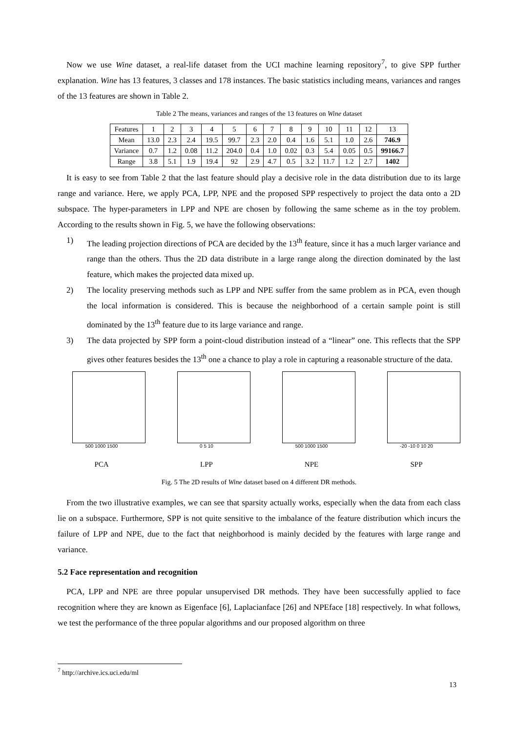Now we use Wine dataset, a real-life dataset from the UCI machine learning repository<sup>7</sup>, to give SPP further explanation. Wine has 13 features, 3 classes and 178 instances. The basic statistics including means, variances and ranges of the 13 features are shown in Table 2.
Table 2 The means, variances and ranges of the 13 features on Wine dataset
| Features | 1 | 2 | 3 | 4 | 5 | 6 | 7 | 8 | 9 | 10 | 11 | 12 | 13 |
| Mean | 13.0 | 2.3 | 2.4 | 19.5 | 99.7 | 2.3 | 2.0 | 0.4 | 1.6 | 5.1 | 1.0 | 2.6 | 746.9 |
| Variance | 0.7 | 1.2 | 0.08 | 11.2 | 204.0 | 0.4 | 1.0 | 0.02 | 0.3 | 5.4 | 0.05 | 0.5 | 99166.7 |
| Range | 3.8 | 5.1 | 1.9 | 19.4 | 92 | 2.9 | 4.7 | 0.5 | 3.2 | 11.7 | 1.2 | 2.7 | 1402 |
It is easy to see from Table 2 that the last feature should play a decisive role in the data distribution due to its large range and variance. Here, we apply PCA, LPP, NPE and the proposed SPP respectively to project the data onto a 2D subspace. The hyper-parameters in LPP and NPE are chosen by following the same scheme as in the toy problem. According to the results shown in Fig. 5, we have the following observations:
1) The leading projection directions of PCA are decided by the 13<sup>th</sup> feature, since it has a much larger variance and range than the others. Thus the 2D data distribute in a large range along the direction dominated by the last feature, which makes the projected data mixed up.
2) The locality preserving methods such as LPP and NPE suffer from the same problem as in PCA, even though the local information is considered. This is because the neighborhood of a certain sample point is still dominated by the 13<sup>th</sup> feature due to its large variance and range.
3) The data projected by SPP form a point-cloud distribution instead of a “linear” one. This reflects that the SPP gives other features besides the 13<sup>th</sup> one a chance to play a role in capturing a reasonable structure of the data.
500 1000 1500
PCA
0 5 10
LPP
500 1000 1500
NPE
-20 -10 0 10 20
SPP
Fig. 5 The 2D results of Wine dataset based on 4 different DR methods.
From the two illustrative examples, we can see that sparsity actually works, especially when the data from each class lie on a subspace. Furthermore, SPP is not quite sensitive to the imbalance of the feature distribution which incurs the failure of LPP and NPE, due to the fact that neighborhood is mainly decided by the features with large range and variance.
5.2 Face representation and recognition
PCA, LPP and NPE are three popular unsupervised DR methods. They have been successfully applied to face recognition where they are known as Eigenface [6], Laplacianface [26] and NPEface [18] respectively. In what follows, we test the performance of the three popular algorithms and our proposed algorithm on three
<sup>7</sup> http://archive.ics.uci.edu/ml
13